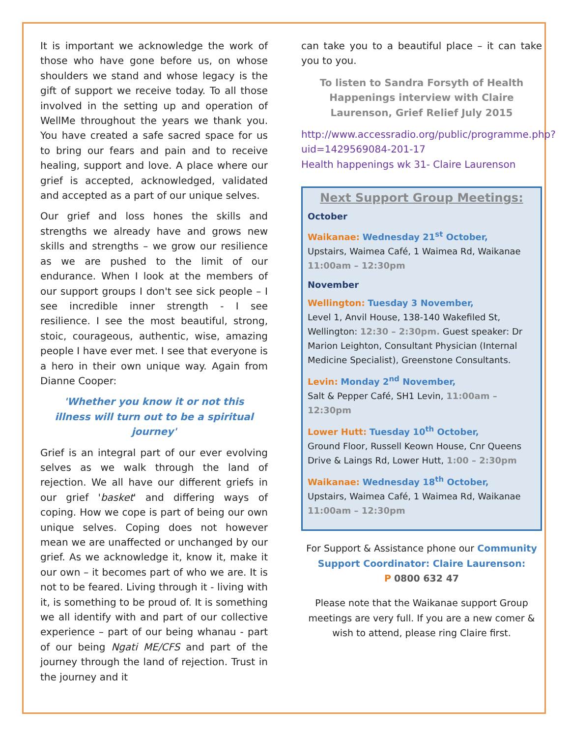It is important we acknowledge the work of those who have gone before us, on whose shoulders we stand and whose legacy is the gift of support we receive today. To all those involved in the setting up and operation of WellMe throughout the years we thank you. You have created a safe sacred space for us to bring our fears and pain and to receive healing, support and love. A place where our grief is accepted, acknowledged, validated and accepted as a part of our unique selves.
Our grief and loss hones the skills and strengths we already have and grows new skills and strengths – we grow our resilience as we are pushed to the limit of our endurance. When I look at the members of our support groups I don't see sick people – I see incredible inner strength - I see resilience. I see the most beautiful, strong, stoic, courageous, authentic, wise, amazing people I have ever met. I see that everyone is a hero in their own unique way. Again from Dianne Cooper:
'Whether you know it or not this illness will turn out to be a spiritual journey'
Grief is an integral part of our ever evolving selves as we walk through the land of rejection. We all have our different griefs in our grief 'basket' and differing ways of coping. How we cope is part of being our own unique selves. Coping does not however mean we are unaffected or unchanged by our grief. As we acknowledge it, know it, make it our own – it becomes part of who we are. It is not to be feared. Living through it - living with it, is something to be proud of. It is something we all identify with and part of our collective experience – part of our being whanau - part of our being Ngati ME/CFS and part of the journey through the land of rejection. Trust in the journey and it
can take you to a beautiful place – it can take you to you.
To listen to Sandra Forsyth of Health Happenings interview with Claire Laurenson, Grief Relief July 2015
http://www.accessradio.org/public/programme.php?uid=1429569084-201-17
Health happenings wk 31- Claire Laurenson
Next Support Group Meetings:
October
Waikanae: Wednesday 21<sup>st</sup> October,
Upstairs, Waimea Café, 1 Waimea Rd, Waikanae
11:00am – 12:30pm
November
Wellington: Tuesday 3 November,
Level 1, Anvil House, 138-140 Wakefiled St, Wellington: 12:30 – 2:30pm. Guest speaker: Dr Marion Leighton, Consultant Physician (Internal Medicine Specialist), Greenstone Consultants.
Levin: Monday 2<sup>nd</sup> November,
Salt & Pepper Café, SH1 Levin, 11:00am – 12:30pm
Lower Hutt: Tuesday 10<sup>th</sup> October,
Ground Floor, Russell Keown House, Cnr Queens Drive & Laings Rd, Lower Hutt, 1:00 – 2:30pm
Waikanae: Wednesday 18<sup>th</sup> October,
Upstairs, Waimea Café, 1 Waimea Rd, Waikanae
11:00am – 12:30pm
For Support & Assistance phone our Community Support Coordinator: Claire Laurenson:
P 0800 632 47
Please note that the Waikanae support Group meetings are very full. If you are a new comer & wish to attend, please ring Claire first.